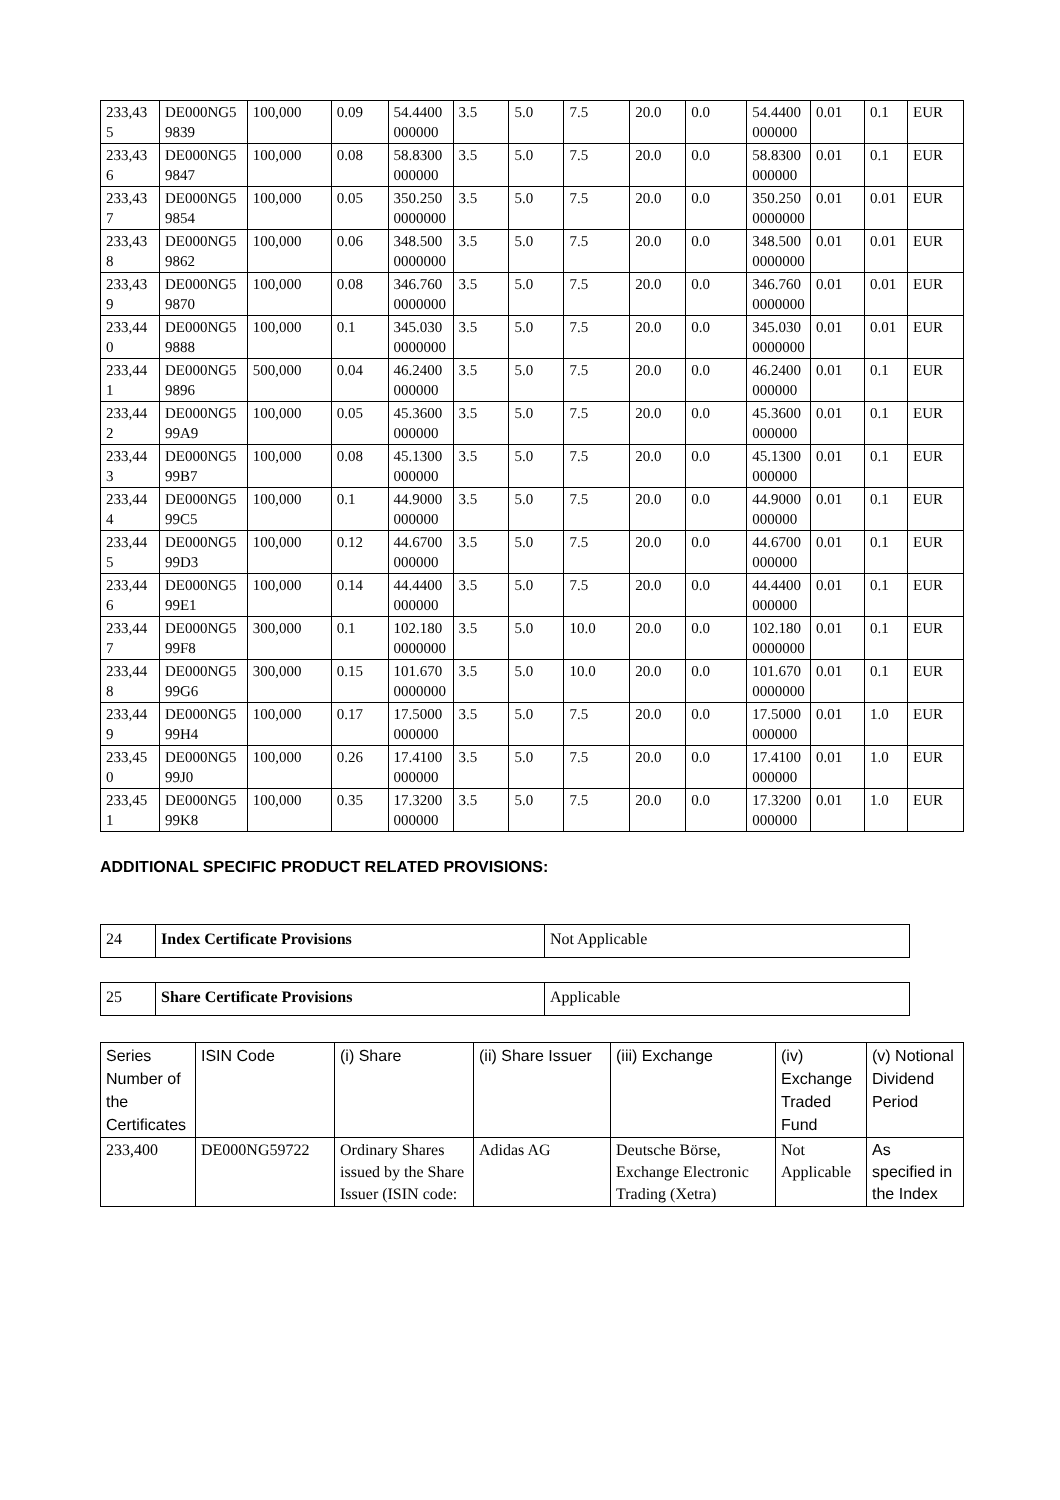| 233,435 | DE000NG59839 | 100,000 | 0.09 | 54.4400000000 | 3.5 | 5.0 | 7.5 | 20.0 | 0.0 | 54.4400000000 | 0.01 | 0.1 | EUR |
| 233,436 | DE000NG59847 | 100,000 | 0.08 | 58.8300000000 | 3.5 | 5.0 | 7.5 | 20.0 | 0.0 | 58.8300000000 | 0.01 | 0.1 | EUR |
| 233,437 | DE000NG59854 | 100,000 | 0.05 | 350.2500000000 | 3.5 | 5.0 | 7.5 | 20.0 | 0.0 | 350.2500000000 | 0.01 | 0.01 | EUR |
| 233,438 | DE000NG59862 | 100,000 | 0.06 | 348.5000000000 | 3.5 | 5.0 | 7.5 | 20.0 | 0.0 | 348.5000000000 | 0.01 | 0.01 | EUR |
| 233,439 | DE000NG59870 | 100,000 | 0.08 | 346.7600000000 | 3.5 | 5.0 | 7.5 | 20.0 | 0.0 | 346.7600000000 | 0.01 | 0.01 | EUR |
| 233,440 | DE000NG59888 | 100,000 | 0.1 | 345.0300000000 | 3.5 | 5.0 | 7.5 | 20.0 | 0.0 | 345.0300000000 | 0.01 | 0.01 | EUR |
| 233,441 | DE000NG59896 | 500,000 | 0.04 | 46.2400000000 | 3.5 | 5.0 | 7.5 | 20.0 | 0.0 | 46.2400000000 | 0.01 | 0.1 | EUR |
| 233,442 | DE000NG599A9 | 100,000 | 0.05 | 45.3600000000 | 3.5 | 5.0 | 7.5 | 20.0 | 0.0 | 45.3600000000 | 0.01 | 0.1 | EUR |
| 233,443 | DE000NG599B7 | 100,000 | 0.08 | 45.1300000000 | 3.5 | 5.0 | 7.5 | 20.0 | 0.0 | 45.1300000000 | 0.01 | 0.1 | EUR |
| 233,444 | DE000NG599C5 | 100,000 | 0.1 | 44.9000000000 | 3.5 | 5.0 | 7.5 | 20.0 | 0.0 | 44.9000000000 | 0.01 | 0.1 | EUR |
| 233,445 | DE000NG599D3 | 100,000 | 0.12 | 44.6700000000 | 3.5 | 5.0 | 7.5 | 20.0 | 0.0 | 44.6700000000 | 0.01 | 0.1 | EUR |
| 233,446 | DE000NG599E1 | 100,000 | 0.14 | 44.4400000000 | 3.5 | 5.0 | 7.5 | 20.0 | 0.0 | 44.4400000000 | 0.01 | 0.1 | EUR |
| 233,447 | DE000NG599F8 | 300,000 | 0.1 | 102.1800000000 | 3.5 | 5.0 | 10.0 | 20.0 | 0.0 | 102.1800000000 | 0.01 | 0.1 | EUR |
| 233,448 | DE000NG599G6 | 300,000 | 0.15 | 101.6700000000 | 3.5 | 5.0 | 10.0 | 20.0 | 0.0 | 101.6700000000 | 0.01 | 0.1 | EUR |
| 233,449 | DE000NG599H4 | 100,000 | 0.17 | 17.5000000000 | 3.5 | 5.0 | 7.5 | 20.0 | 0.0 | 17.5000000000 | 0.01 | 1.0 | EUR |
| 233,450 | DE000NG599J0 | 100,000 | 0.26 | 17.4100000000 | 3.5 | 5.0 | 7.5 | 20.0 | 0.0 | 17.4100000000 | 0.01 | 1.0 | EUR |
| 233,451 | DE000NG599K8 | 100,000 | 0.35 | 17.3200000000 | 3.5 | 5.0 | 7.5 | 20.0 | 0.0 | 17.3200000000 | 0.01 | 1.0 | EUR |
ADDITIONAL SPECIFIC PRODUCT RELATED PROVISIONS:
| 24 | Index Certificate Provisions | Not Applicable |
| 25 | Share Certificate Provisions | Applicable |
| Series Number of the Certificates | ISIN Code | (i) Share | (ii) Share Issuer | (iii) Exchange | (iv) Exchange Traded Fund | (v) Notional Dividend Period |
| --- | --- | --- | --- | --- | --- | --- |
| 233,400 | DE000NG59722 | Ordinary Shares issued by the Share Issuer (ISIN code: | Adidas AG | Deutsche Börse, Exchange Electronic Trading (Xetra) | Not Applicable | As specified in the Index |